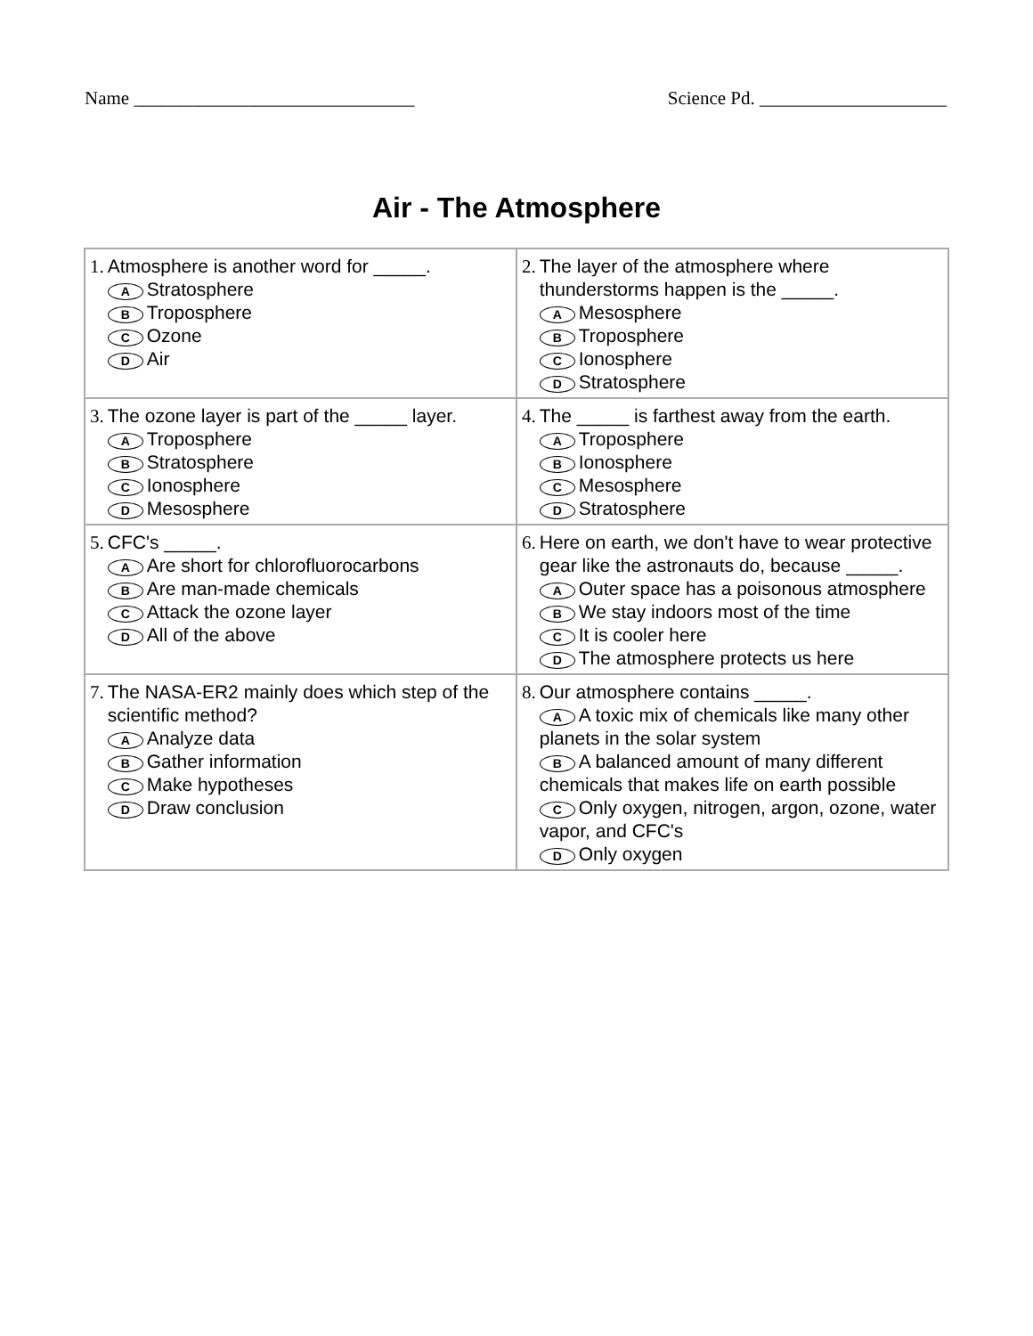Name ______________________________ Science Pd. ____________________
Air - The Atmosphere
| 1. Atmosphere is another word for _____. A Stratosphere B Troposphere C Ozone D Air | 2. The layer of the atmosphere where thunderstorms happen is the _____. A Mesosphere B Troposphere C Ionosphere D Stratosphere |
| 3. The ozone layer is part of the _____ layer. A Troposphere B Stratosphere C Ionosphere D Mesosphere | 4. The _____ is farthest away from the earth. A Troposphere B Ionosphere C Mesosphere D Stratosphere |
| 5. CFC's _____. A Are short for chlorofluorocarbons B Are man-made chemicals C Attack the ozone layer D All of the above | 6. Here on earth, we don't have to wear protective gear like the astronauts do, because _____. A Outer space has a poisonous atmosphere B We stay indoors most of the time C It is cooler here D The atmosphere protects us here |
| 7. The NASA-ER2 mainly does which step of the scientific method? A Analyze data B Gather information C Make hypotheses D Draw conclusion | 8. Our atmosphere contains _____. A A toxic mix of chemicals like many other planets in the solar system B A balanced amount of many different chemicals that makes life on earth possible C Only oxygen, nitrogen, argon, ozone, water vapor, and CFC's D Only oxygen |